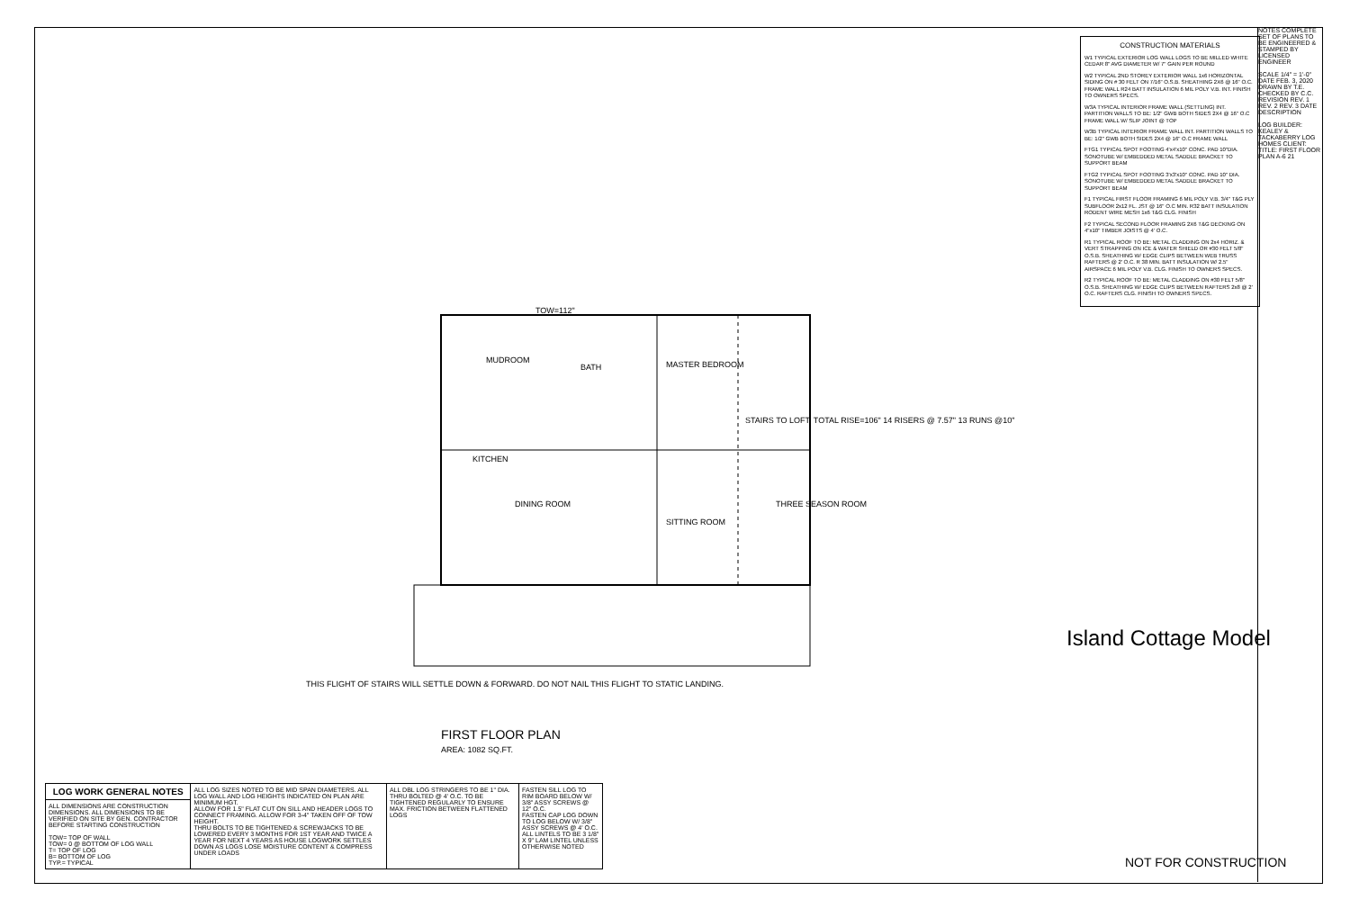TOW=112"
MUDROOM
BATH MASTER BEDROOM
KITCHEN
DINING ROOM
SITTING ROOM
THREE SEASON ROOM
STAIRS TO LOFT: TOTAL RISE=106" 14 RISERS @ 7.57" 13 RUNS @10"
THIS FLIGHT OF STAIRS WILL SETTLE DOWN & FORWARD. DO NOT NAIL THIS FLIGHT TO STATIC LANDING.
FIRST FLOOR PLAN
AREA: 1082 SQ.FT.
CONSTRUCTION MATERIALS
W1 TYPICAL EXTERIOR LOG WALL LOGS TO BE MILLED WHITE CEDAR 8" AVG DIAMETER W/ 7" GAIN PER ROUND
W2 TYPICAL 2ND STOREY EXTERIOR WALL 1x6 HORIZONTAL SIDING ON # 30 FELT ON 7/16" O.S.B. SHEATHING 2X6 @ 16" O.C. FRAME WALL R24 BATT INSULATION 6 MIL POLY V.B. INT. FINISH TO OWNERS SPECS.
W3A TYPICAL INTERIOR FRAME WALL (SETTLING) INT. PARTITION WALLS TO BE: 1/2" GWB BOTH SIDES 2X4 @ 16" O.C FRAME WALL W/ SLIP JOINT @ TOP
W3B TYPICAL INTERIOR FRAME WALL INT. PARTITION WALLS TO BE: 1/2" GWB BOTH SIDES 2X4 @ 16" O.C FRAME WALL
FTG1 TYPICAL SPOT FOOTING 4'x4'x10" CONC. PAD 10"DIA. SONOTUBE W/ EMBEDDED METAL SADDLE BRACKET TO SUPPORT BEAM
FTG2 TYPICAL SPOT FOOTING 3'x3'x10" CONC. PAD 10" DIA. SONOTUBE W/ EMBEDDED METAL SADDLE BRACKET TO SUPPORT BEAM
F1 TYPICAL FIRST FLOOR FRAMING 6 MIL POLY V.B. 3/4" T&G PLY SUBFLOOR 2x12 FL. JST @ 16" O.C MIN. R32 BATT INSULATION RODENT WIRE MESH 1x6 T&G CLG. FINISH
F2 TYPICAL SECOND FLOOR FRAMING 2X6 T&G DECKING ON 4"x10" TIMBER JOISTS @ 4' O.C.
R1 TYPICAL ROOF TO BE: METAL CLADDING ON 2x4 HORIZ. & VERT STRAPPING ON ICE & WATER SHIELD OR #30 FELT 5/8" O.S.B. SHEATHING W/ EDGE CLIPS BETWEEN WEB TRUSS RAFTERS @ 2' O.C. R 38 MIN. BATT INSULATION W/ 2.5" AIRSPACE 6 MIL POLY V.B. CLG. FINISH TO OWNERS SPECS.
R2 TYPICAL ROOF TO BE: METAL CLADDING ON #30 FELT 5/8" O.S.B. SHEATHING W/ EDGE CLIPS BETWEEN RAFTERS 2x8 @ 2' O.C. RAFTERS CLG. FINISH TO OWNERS SPECS.
NOTES COMPLETE SET OF PLANS TO BE ENGINEERED & STAMPED BY LICENSED ENGINEER
SCALE 1/4" = 1'-0" DATE FEB. 3, 2020 DRAWN BY T.E. CHECKED BY C.C. REVISION REV. 1 REV. 2 REV. 3 DATE DESCRIPTION
LOG BUILDER: KEALEY & TACKABERRY LOG HOMES CLIENT: TITLE: FIRST FLOOR PLAN A-6 21
Island Cottage Model
NOT FOR CONSTRUCTION
| LOG WORK GENERAL NOTES | ALL LOG SIZES NOTED TO BE MID SPAN DIAMETERS. ALL LOG WALL AND LOG HEIGHTS INDICATED ON PLAN ARE MINIMUM HGT. ALLOW FOR 1.5" FLAT CUT ON SILL AND HEADER LOGS TO CONNECT FRAMING. ALLOW FOR 3-4" TAKEN OFF OF TOW HEIGHT. THRU BOLTS TO BE TIGHTENED & SCREWJACKS TO BE LOWERED EVERY 3 MONTHS FOR 1ST YEAR AND TWICE A YEAR FOR NEXT 4 YEARS AS HOUSE LOGWORK SETTLES DOWN AS LOGS LOSE MOISTURE CONTENT & COMPRESS UNDER LOADS | ALL DBL LOG STRINGERS TO BE 1" DIA. THRU BOLTED @ 4' O.C. TO BE TIGHTENED REGULARLY TO ENSURE MAX. FRICTION BETWEEN FLATTENED LOGS | FASTEN SILL LOG TO RIM BOARD BELOW W/ 3/8" ASSY SCREWS @ 12" O.C. FASTEN CAP LOG DOWN TO LOG BELOW W/ 3/8" ASSY SCREWS @ 4' O.C. ALL LINTELS TO BE 3 1/8" X 9" LAM LINTEL UNLESS OTHERWISE NOTED |
| ALL DIMENSIONS ARE CONSTRUCTION DIMENSIONS. ALL DIMENSIONS TO BE VERIFIED ON SITE BY GEN. CONTRACTOR BEFORE STARTING CONSTRUCTION TOW= TOP OF WALL TOW= 0 @ BOTTOM OF LOG WALL T= TOP OF LOG B= BOTTOM OF LOG TYP.= TYPICAL | | | |